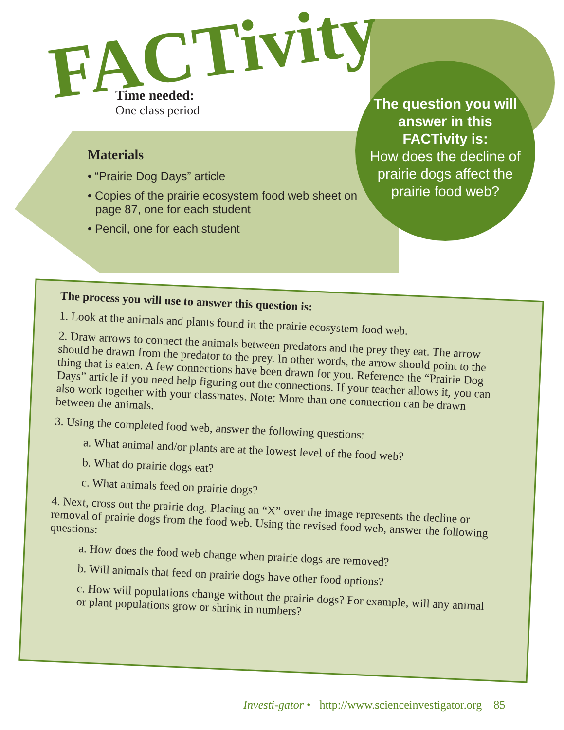FACTivity
Time needed:
One class period
The question you will answer in this FACTivity is:
How does the decline of prairie dogs affect the prairie food web?
Materials
• “Prairie Dog Days” article
• Copies of the prairie ecosystem food web sheet on page 87, one for each student
• Pencil, one for each student
The process you will use to answer this question is:
1. Look at the animals and plants found in the prairie ecosystem food web.
2. Draw arrows to connect the animals between predators and the prey they eat. The arrow should be drawn from the predator to the prey. In other words, the arrow should point to the thing that is eaten. A few connections have been drawn for you. Reference the “Prairie Dog Days” article if you need help figuring out the connections. If your teacher allows it, you can also work together with your classmates. Note: More than one connection can be drawn between the animals.
3. Using the completed food web, answer the following questions:
a. What animal and/or plants are at the lowest level of the food web?
b. What do prairie dogs eat?
c. What animals feed on prairie dogs?
4. Next, cross out the prairie dog. Placing an “X” over the image represents the decline or removal of prairie dogs from the food web. Using the revised food web, answer the following questions:
a. How does the food web change when prairie dogs are removed?
b. Will animals that feed on prairie dogs have other food options?
c. How will populations change without the prairie dogs? For example, will any animal or plant populations grow or shrink in numbers?
Investi-gator • http://www.scienceinvestigator.org 85